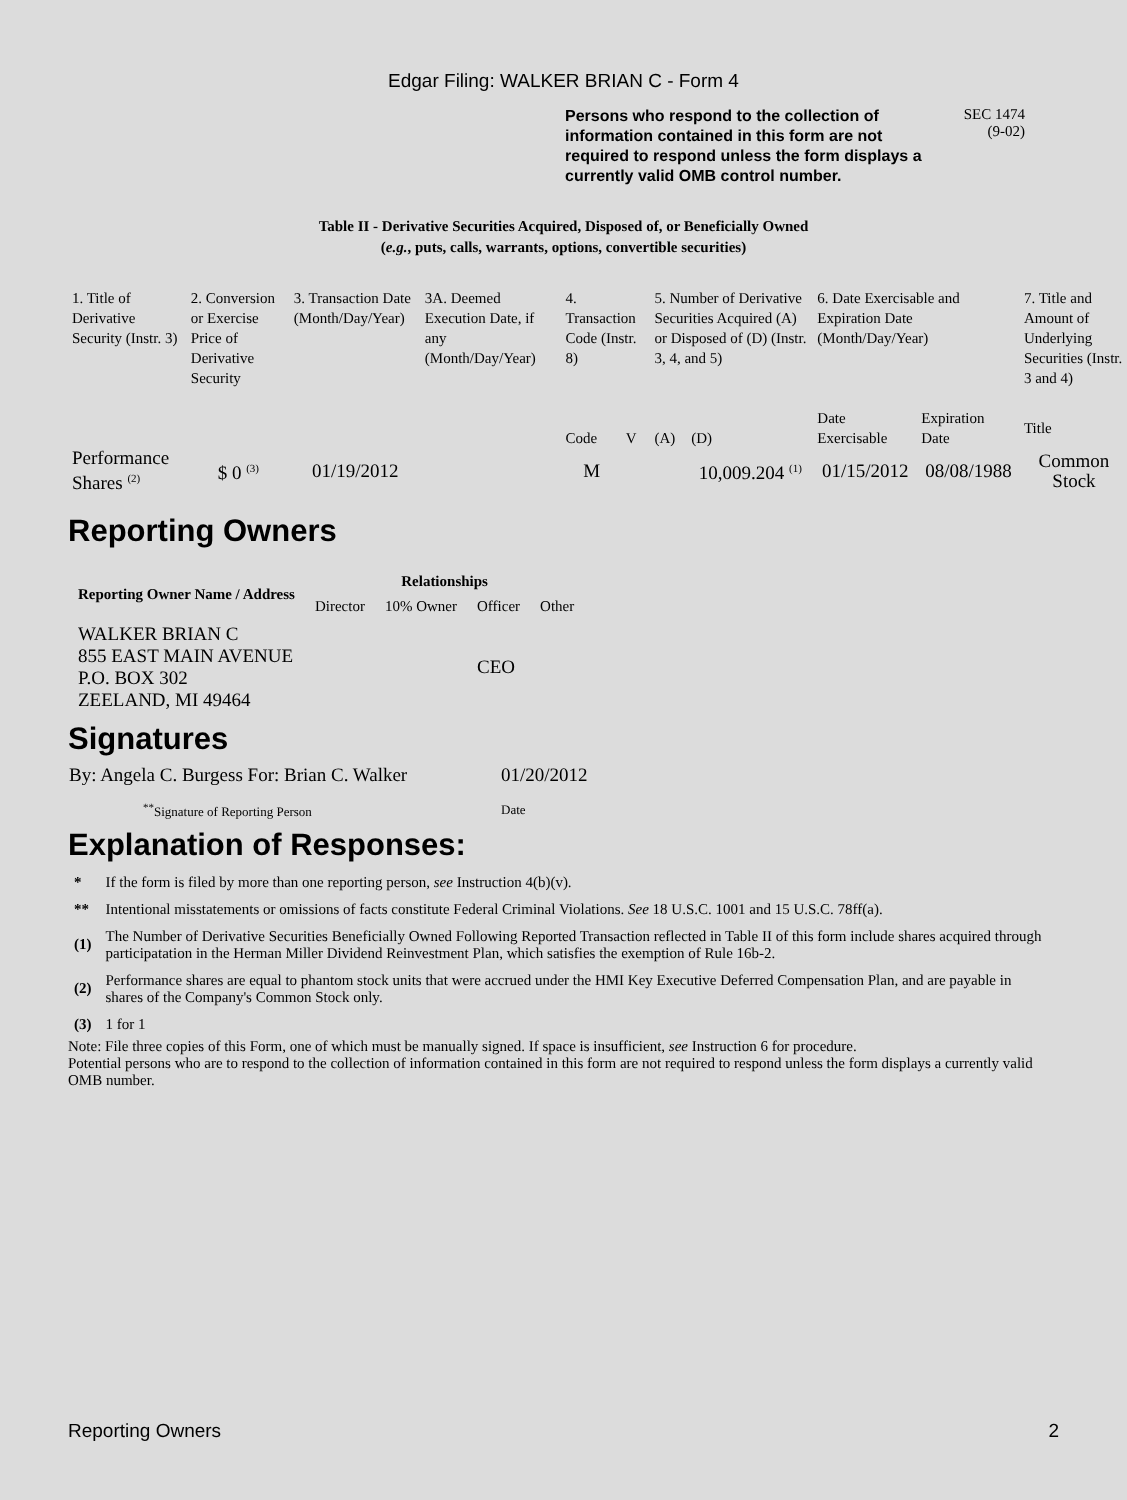Edgar Filing: WALKER BRIAN C - Form 4
Persons who respond to the collection of information contained in this form are not required to respond unless the form displays a currently valid OMB control number.
SEC 1474
(9-02)
Table II - Derivative Securities Acquired, Disposed of, or Beneficially Owned
(e.g., puts, calls, warrants, options, convertible securities)
| 1. Title of Derivative Security (Instr. 3) | 2. Conversion or Exercise Price of Derivative Security | 3. Transaction Date (Month/Day/Year) | 3A. Deemed Execution Date, if any (Month/Day/Year) | 4. Transaction Code (Instr. 8) | | 5. Number of Derivative Securities Acquired (A) or Disposed of (D) (Instr. 3, 4, and 5) | | 6. Date Exercisable and Expiration Date (Month/Day/Year) | | 7. Title and Amount of Underlying Securities (Instr. 3 and 4) |
| | | | | Code | V | (A) | (D) | Date Exercisable | Expiration Date | Title |
| Performance Shares <sup>(2)</sup> | $ 0 <sup>(3)</sup> | 01/19/2012 | | M | | | 10,009.204 <sup>(1)</sup> | 01/15/2012 | 08/08/1988 | Common Stock |
Reporting Owners
| Reporting Owner Name / Address | Relationships | | | |
| --- | --- | --- | --- | --- |
| | Director | 10% Owner | Officer | Other |
| WALKER BRIAN C 855 EAST MAIN AVENUE P.O. BOX 302 ZEELAND, MI 49464 | | | CEO | |
Signatures
| By: Angela C. Burgess For: Brian C. Walker | 01/20/2012 |
| <sup>**</sup> Signature of Reporting Person | Date |
Explanation of Responses:
| * | If the form is filed by more than one reporting person, see Instruction 4(b)(v). |
| ** | Intentional misstatements or omissions of facts constitute Federal Criminal Violations. See 18 U.S.C. 1001 and 15 U.S.C. 78ff(a). |
| (1) | The Number of Derivative Securities Beneficially Owned Following Reported Transaction reflected in Table II of this form include shares acquired through participatation in the Herman Miller Dividend Reinvestment Plan, which satisfies the exemption of Rule 16b-2. |
| (2) | Performance shares are equal to phantom stock units that were accrued under the HMI Key Executive Deferred Compensation Plan, and are payable in shares of the Company's Common Stock only. |
| (3) | 1 for 1 |
Note: File three copies of this Form, one of which must be manually signed. If space is insufficient, see Instruction 6 for procedure.
Potential persons who are to respond to the collection of information contained in this form are not required to respond unless the form displays a currently valid OMB number.
Reporting Owners 2